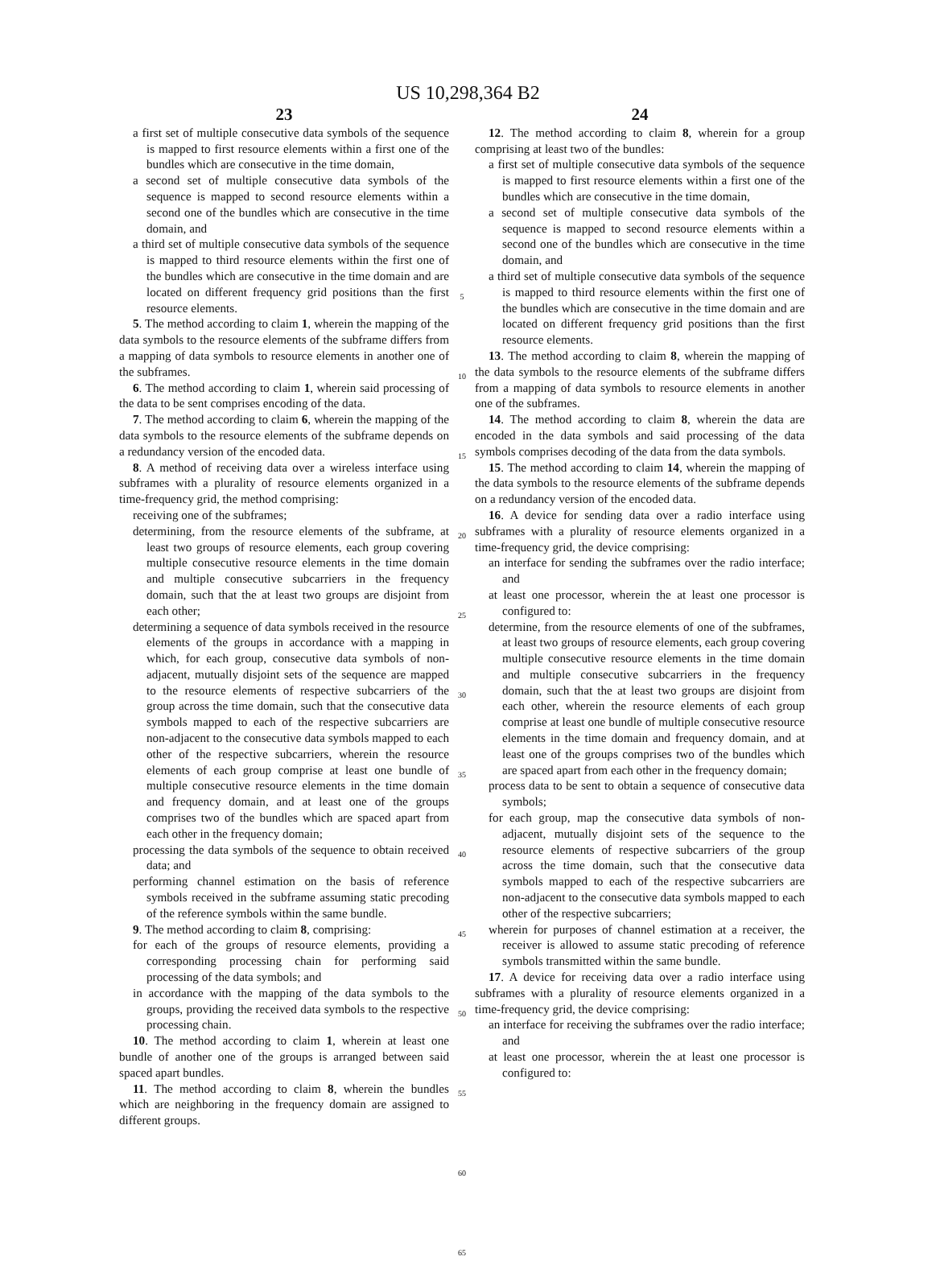US 10,298,364 B2
23
a first set of multiple consecutive data symbols of the sequence is mapped to first resource elements within a first one of the bundles which are consecutive in the time domain,
a second set of multiple consecutive data symbols of the sequence is mapped to second resource elements within a second one of the bundles which are consecutive in the time domain, and
a third set of multiple consecutive data symbols of the sequence is mapped to third resource elements within the first one of the bundles which are consecutive in the time domain and are located on different frequency grid positions than the first resource elements.
5. The method according to claim 1, wherein the mapping of the data symbols to the resource elements of the subframe differs from a mapping of data symbols to resource elements in another one of the subframes.
6. The method according to claim 1, wherein said processing of the data to be sent comprises encoding of the data.
7. The method according to claim 6, wherein the mapping of the data symbols to the resource elements of the subframe depends on a redundancy version of the encoded data.
8. A method of receiving data over a wireless interface using subframes with a plurality of resource elements organized in a time-frequency grid, the method comprising:
receiving one of the subframes;
determining, from the resource elements of the subframe, at least two groups of resource elements, each group covering multiple consecutive resource elements in the time domain and multiple consecutive subcarriers in the frequency domain, such that the at least two groups are disjoint from each other;
determining a sequence of data symbols received in the resource elements of the groups in accordance with a mapping in which, for each group, consecutive data symbols of non-adjacent, mutually disjoint sets of the sequence are mapped to the resource elements of respective subcarriers of the group across the time domain, such that the consecutive data symbols mapped to each of the respective subcarriers are non-adjacent to the consecutive data symbols mapped to each other of the respective subcarriers, wherein the resource elements of each group comprise at least one bundle of multiple consecutive resource elements in the time domain and frequency domain, and at least one of the groups comprises two of the bundles which are spaced apart from each other in the frequency domain;
processing the data symbols of the sequence to obtain received data; and
performing channel estimation on the basis of reference symbols received in the subframe assuming static precoding of the reference symbols within the same bundle.
9. The method according to claim 8, comprising:
for each of the groups of resource elements, providing a corresponding processing chain for performing said processing of the data symbols; and
in accordance with the mapping of the data symbols to the groups, providing the received data symbols to the respective processing chain.
10. The method according to claim 1, wherein at least one bundle of another one of the groups is arranged between said spaced apart bundles.
11. The method according to claim 8, wherein the bundles which are neighboring in the frequency domain are assigned to different groups.
5
10
15
20
25
30
35
40
45
50
55
60
65
24
12. The method according to claim 8, wherein for a group comprising at least two of the bundles:
a first set of multiple consecutive data symbols of the sequence is mapped to first resource elements within a first one of the bundles which are consecutive in the time domain,
a second set of multiple consecutive data symbols of the sequence is mapped to second resource elements within a second one of the bundles which are consecutive in the time domain, and
a third set of multiple consecutive data symbols of the sequence is mapped to third resource elements within the first one of the bundles which are consecutive in the time domain and are located on different frequency grid positions than the first resource elements.
13. The method according to claim 8, wherein the mapping of the data symbols to the resource elements of the subframe differs from a mapping of data symbols to resource elements in another one of the subframes.
14. The method according to claim 8, wherein the data are encoded in the data symbols and said processing of the data symbols comprises decoding of the data from the data symbols.
15. The method according to claim 14, wherein the mapping of the data symbols to the resource elements of the subframe depends on a redundancy version of the encoded data.
16. A device for sending data over a radio interface using subframes with a plurality of resource elements organized in a time-frequency grid, the device comprising:
an interface for sending the subframes over the radio interface; and
at least one processor, wherein the at least one processor is configured to:
determine, from the resource elements of one of the subframes, at least two groups of resource elements, each group covering multiple consecutive resource elements in the time domain and multiple consecutive subcarriers in the frequency domain, such that the at least two groups are disjoint from each other, wherein the resource elements of each group comprise at least one bundle of multiple consecutive resource elements in the time domain and frequency domain, and at least one of the groups comprises two of the bundles which are spaced apart from each other in the frequency domain;
process data to be sent to obtain a sequence of consecutive data symbols;
for each group, map the consecutive data symbols of non-adjacent, mutually disjoint sets of the sequence to the resource elements of respective subcarriers of the group across the time domain, such that the consecutive data symbols mapped to each of the respective subcarriers are non-adjacent to the consecutive data symbols mapped to each other of the respective subcarriers;
wherein for purposes of channel estimation at a receiver, the receiver is allowed to assume static precoding of reference symbols transmitted within the same bundle.
17. A device for receiving data over a radio interface using subframes with a plurality of resource elements organized in a time-frequency grid, the device comprising:
an interface for receiving the subframes over the radio interface; and
at least one processor, wherein the at least one processor is configured to: